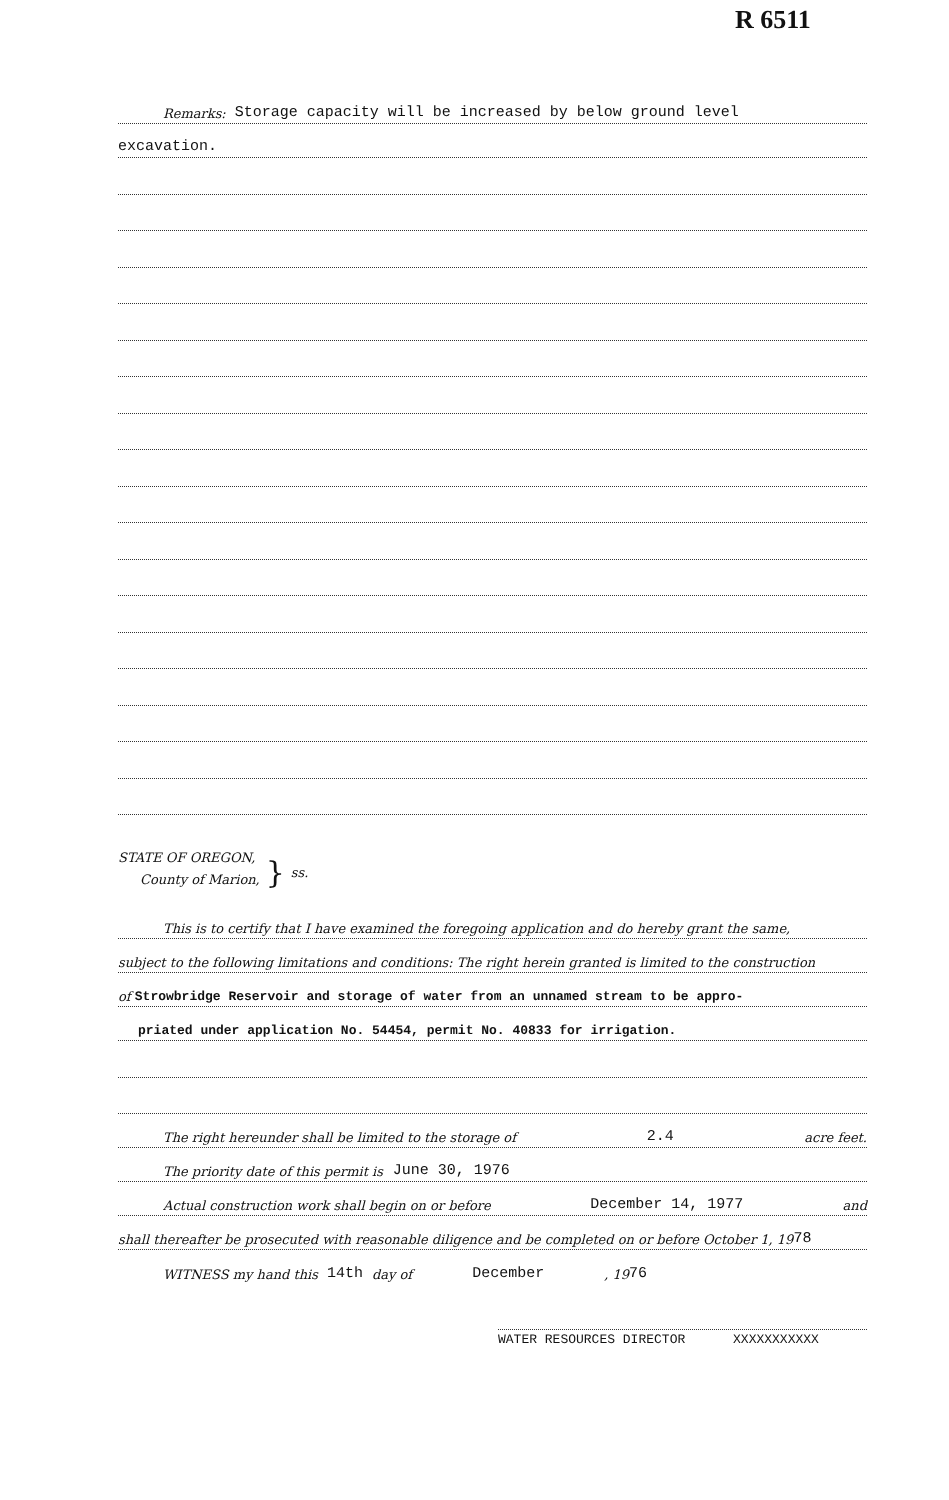R 6511
Remarks: Storage capacity will be increased by below ground level
excavation.
STATE OF OREGON,
County of Marion,
}
ss.
This is to certify that I have examined the foregoing application and do hereby grant the same,
subject to the following limitations and conditions: The right herein granted is limited to the construction
of Strowbridge Reservoir and storage of water from an unnamed stream to be appro-
priated under application No. 54454, permit No. 40833 for irrigation.
The right hereunder shall be limited to the storage of 2.4 acre feet.
The priority date of this permit is June 30, 1976
Actual construction work shall begin on or before December 14, 1977 and
shall thereafter be prosecuted with reasonable diligence and be completed on or before October 1, 19 78
WITNESS my hand this 14th day of December, 19 76
WATER RESOURCES DIRECTOR XXXXXXXXXXX